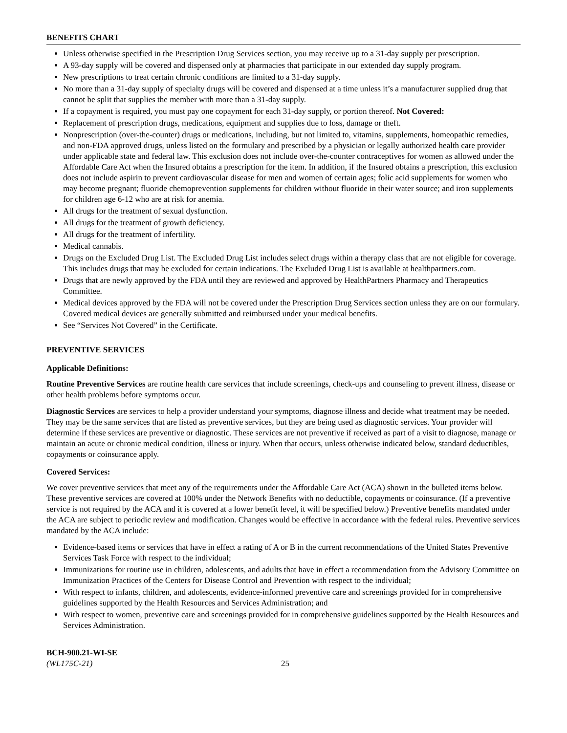BENEFITS CHART
Unless otherwise specified in the Prescription Drug Services section, you may receive up to a 31-day supply per prescription.
A 93-day supply will be covered and dispensed only at pharmacies that participate in our extended day supply program.
New prescriptions to treat certain chronic conditions are limited to a 31-day supply.
No more than a 31-day supply of specialty drugs will be covered and dispensed at a time unless it’s a manufacturer supplied drug that cannot be split that supplies the member with more than a 31-day supply.
If a copayment is required, you must pay one copayment for each 31-day supply, or portion thereof. Not Covered:
Replacement of prescription drugs, medications, equipment and supplies due to loss, damage or theft.
Nonprescription (over-the-counter) drugs or medications, including, but not limited to, vitamins, supplements, homeopathic remedies, and non-FDA approved drugs, unless listed on the formulary and prescribed by a physician or legally authorized health care provider under applicable state and federal law. This exclusion does not include over-the-counter contraceptives for women as allowed under the Affordable Care Act when the Insured obtains a prescription for the item. In addition, if the Insured obtains a prescription, this exclusion does not include aspirin to prevent cardiovascular disease for men and women of certain ages; folic acid supplements for women who may become pregnant; fluoride chemoprevention supplements for children without fluoride in their water source; and iron supplements for children age 6-12 who are at risk for anemia.
All drugs for the treatment of sexual dysfunction.
All drugs for the treatment of growth deficiency.
All drugs for the treatment of infertility.
Medical cannabis.
Drugs on the Excluded Drug List. The Excluded Drug List includes select drugs within a therapy class that are not eligible for coverage. This includes drugs that may be excluded for certain indications. The Excluded Drug List is available at healthpartners.com.
Drugs that are newly approved by the FDA until they are reviewed and approved by HealthPartners Pharmacy and Therapeutics Committee.
Medical devices approved by the FDA will not be covered under the Prescription Drug Services section unless they are on our formulary. Covered medical devices are generally submitted and reimbursed under your medical benefits.
See “Services Not Covered” in the Certificate.
PREVENTIVE SERVICES
Applicable Definitions:
Routine Preventive Services are routine health care services that include screenings, check-ups and counseling to prevent illness, disease or other health problems before symptoms occur.
Diagnostic Services are services to help a provider understand your symptoms, diagnose illness and decide what treatment may be needed. They may be the same services that are listed as preventive services, but they are being used as diagnostic services. Your provider will determine if these services are preventive or diagnostic. These services are not preventive if received as part of a visit to diagnose, manage or maintain an acute or chronic medical condition, illness or injury. When that occurs, unless otherwise indicated below, standard deductibles, copayments or coinsurance apply.
Covered Services:
We cover preventive services that meet any of the requirements under the Affordable Care Act (ACA) shown in the bulleted items below. These preventive services are covered at 100% under the Network Benefits with no deductible, copayments or coinsurance. (If a preventive service is not required by the ACA and it is covered at a lower benefit level, it will be specified below.) Preventive benefits mandated under the ACA are subject to periodic review and modification. Changes would be effective in accordance with the federal rules. Preventive services mandated by the ACA include:
Evidence-based items or services that have in effect a rating of A or B in the current recommendations of the United States Preventive Services Task Force with respect to the individual;
Immunizations for routine use in children, adolescents, and adults that have in effect a recommendation from the Advisory Committee on Immunization Practices of the Centers for Disease Control and Prevention with respect to the individual;
With respect to infants, children, and adolescents, evidence-informed preventive care and screenings provided for in comprehensive guidelines supported by the Health Resources and Services Administration; and
With respect to women, preventive care and screenings provided for in comprehensive guidelines supported by the Health Resources and Services Administration.
BCH-900.21-WI-SE
(WL175C-21)
25